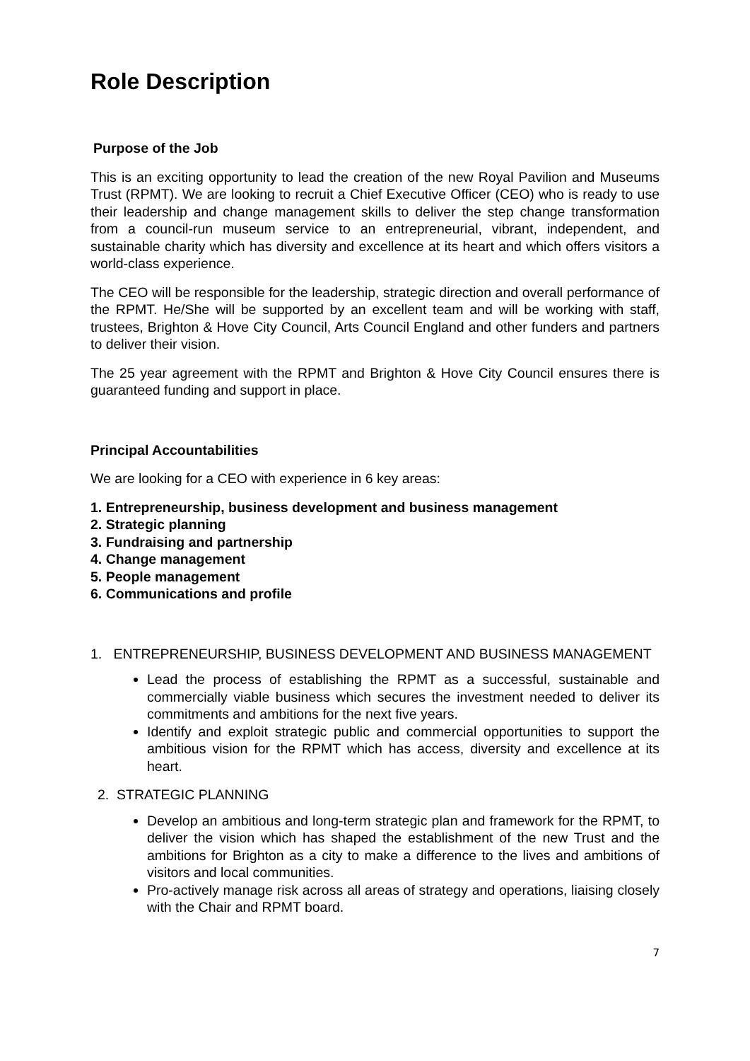Role Description
Purpose of the Job
This is an exciting opportunity to lead the creation of the new Royal Pavilion and Museums Trust (RPMT). We are looking to recruit a Chief Executive Officer (CEO) who is ready to use their leadership and change management skills to deliver the step change transformation from a council-run museum service to an entrepreneurial, vibrant, independent, and sustainable charity which has diversity and excellence at its heart and which offers visitors a world-class experience.
The CEO will be responsible for the leadership, strategic direction and overall performance of the RPMT. He/She will be supported by an excellent team and will be working with staff, trustees, Brighton & Hove City Council, Arts Council England and other funders and partners to deliver their vision.
The 25 year agreement with the RPMT and Brighton & Hove City Council ensures there is guaranteed funding and support in place.
Principal Accountabilities
We are looking for a CEO with experience in 6 key areas:
1. Entrepreneurship, business development and business management
2. Strategic planning
3. Fundraising and partnership
4. Change management
5. People management
6. Communications and profile
1. ENTREPRENEURSHIP, BUSINESS DEVELOPMENT AND BUSINESS MANAGEMENT
Lead the process of establishing the RPMT as a successful, sustainable and commercially viable business which secures the investment needed to deliver its commitments and ambitions for the next five years.
Identify and exploit strategic public and commercial opportunities to support the ambitious vision for the RPMT which has access, diversity and excellence at its heart.
2. STRATEGIC PLANNING
Develop an ambitious and long-term strategic plan and framework for the RPMT, to deliver the vision which has shaped the establishment of the new Trust and the ambitions for Brighton as a city to make a difference to the lives and ambitions of visitors and local communities.
Pro-actively manage risk across all areas of strategy and operations, liaising closely with the Chair and RPMT board.
7